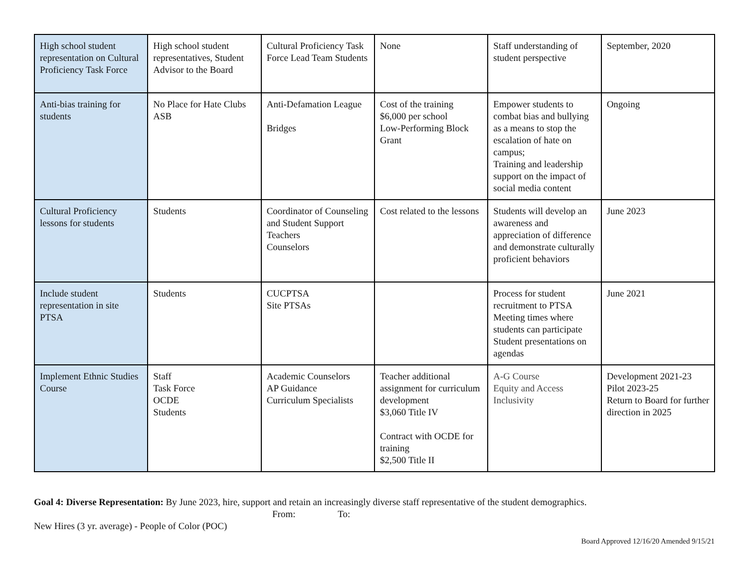| High school student representation on Cultural Proficiency Task Force | High school student representatives, Student Advisor to the Board | Cultural Proficiency Task Force Lead Team Students | None | Staff understanding of student perspective | September, 2020 |
| Anti-bias training for students | No Place for Hate Clubs ASB | Anti-Defamation League Bridges | Cost of the training $6,000 per school Low-Performing Block Grant | Empower students to combat bias and bullying as a means to stop the escalation of hate on campus; Training and leadership support on the impact of social media content | Ongoing |
| Cultural Proficiency lessons for students | Students | Coordinator of Counseling and Student Support Teachers Counselors | Cost related to the lessons | Students will develop an awareness and appreciation of difference and demonstrate culturally proficient behaviors | June 2023 |
| Include student representation in site PTSA | Students | CUCPTSA Site PTSAs | | Process for student recruitment to PTSA Meeting times where students can participate Student presentations on agendas | June 2021 |
| Implement Ethnic Studies Course | Staff Task Force OCDE Students | Academic Counselors AP Guidance Curriculum Specialists | Teacher additional assignment for curriculum development $3,060 Title IV Contract with OCDE for training $2,500 Title II | A-G Course Equity and Access Inclusivity | Development 2021-23 Pilot 2023-25 Return to Board for further direction in 2025 |
Goal 4: Diverse Representation: By June 2023, hire, support and retain an increasingly diverse staff representative of the student demographics.
From: To:
New Hires (3 yr. average) - People of Color (POC)
Board Approved 12/16/20 Amended 9/15/21